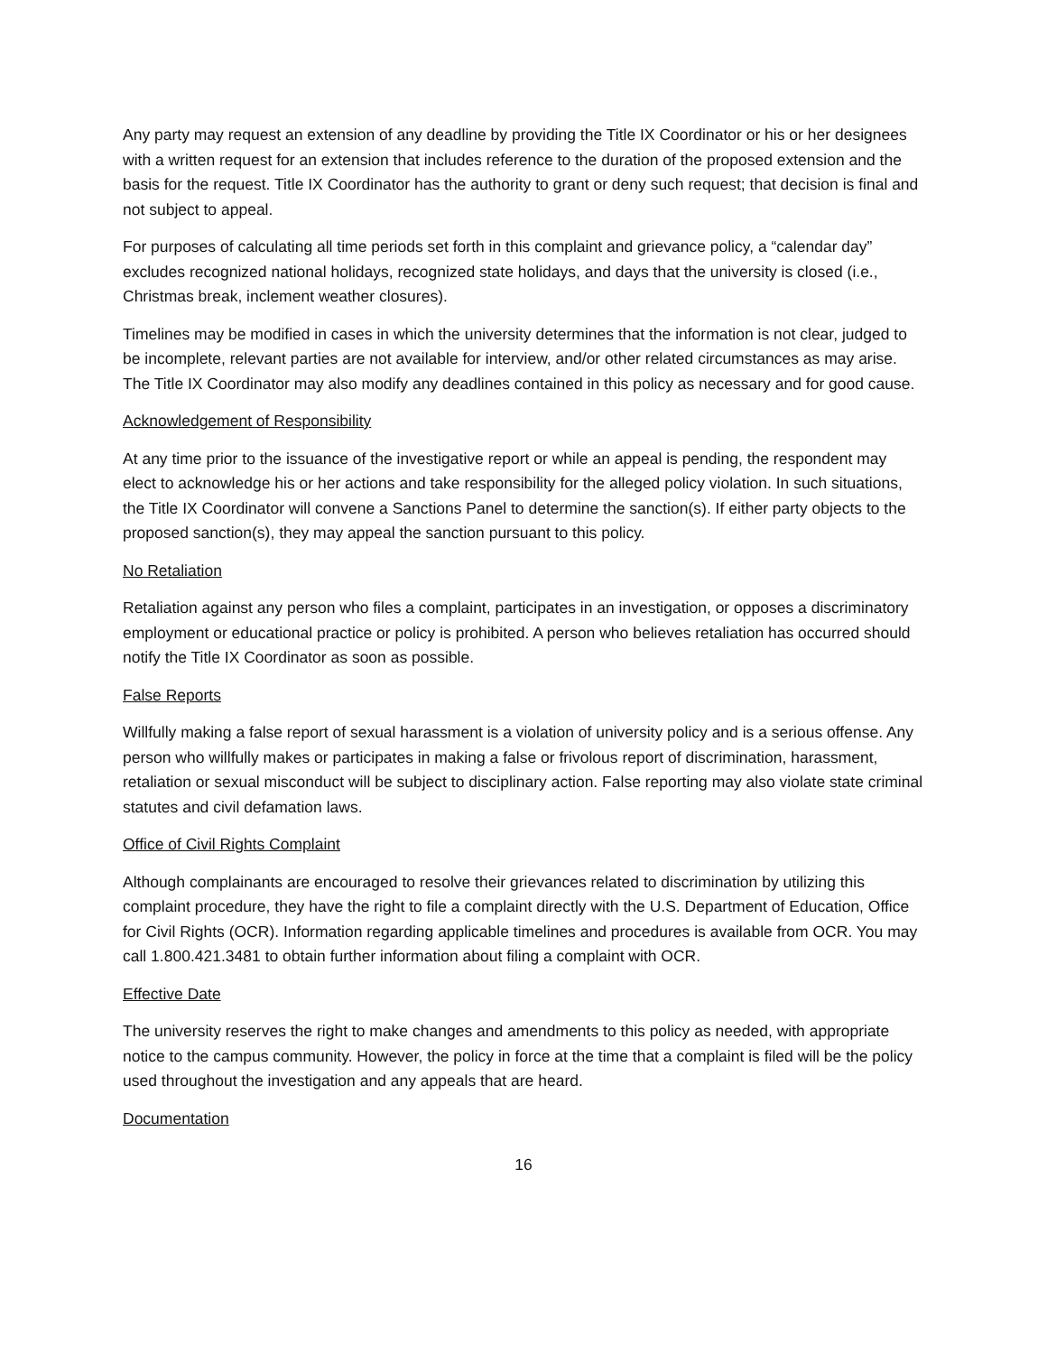Any party may request an extension of any deadline by providing the Title IX Coordinator or his or her designees with a written request for an extension that includes reference to the duration of the proposed extension and the basis for the request. Title IX Coordinator has the authority to grant or deny such request; that decision is final and not subject to appeal.
For purposes of calculating all time periods set forth in this complaint and grievance policy, a “calendar day” excludes recognized national holidays, recognized state holidays, and days that the university is closed (i.e., Christmas break, inclement weather closures).
Timelines may be modified in cases in which the university determines that the information is not clear, judged to be incomplete, relevant parties are not available for interview, and/or other related circumstances as may arise. The Title IX Coordinator may also modify any deadlines contained in this policy as necessary and for good cause.
Acknowledgement of Responsibility
At any time prior to the issuance of the investigative report or while an appeal is pending, the respondent may elect to acknowledge his or her actions and take responsibility for the alleged policy violation. In such situations, the Title IX Coordinator will convene a Sanctions Panel to determine the sanction(s). If either party objects to the proposed sanction(s), they may appeal the sanction pursuant to this policy.
No Retaliation
Retaliation against any person who files a complaint, participates in an investigation, or opposes a discriminatory employment or educational practice or policy is prohibited. A person who believes retaliation has occurred should notify the Title IX Coordinator as soon as possible.
False Reports
Willfully making a false report of sexual harassment is a violation of university policy and is a serious offense. Any person who willfully makes or participates in making a false or frivolous report of discrimination, harassment, retaliation or sexual misconduct will be subject to disciplinary action. False reporting may also violate state criminal statutes and civil defamation laws.
Office of Civil Rights Complaint
Although complainants are encouraged to resolve their grievances related to discrimination by utilizing this complaint procedure, they have the right to file a complaint directly with the U.S. Department of Education, Office for Civil Rights (OCR). Information regarding applicable timelines and procedures is available from OCR. You may call 1.800.421.3481 to obtain further information about filing a complaint with OCR.
Effective Date
The university reserves the right to make changes and amendments to this policy as needed, with appropriate notice to the campus community. However, the policy in force at the time that a complaint is filed will be the policy used throughout the investigation and any appeals that are heard.
Documentation
16